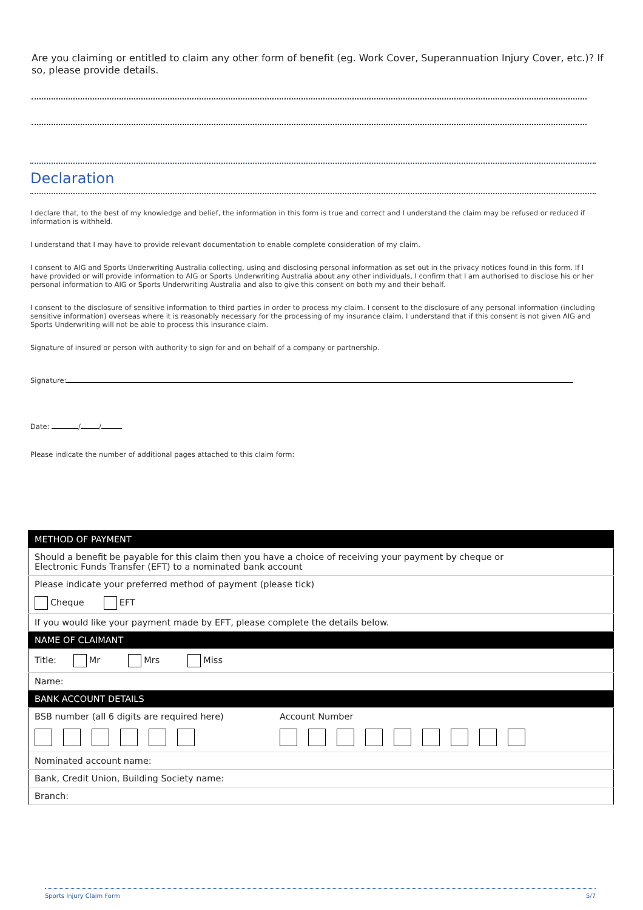Are you claiming or entitled to claim any other form of benefit (eg. Work Cover, Superannuation Injury Cover, etc.)? If so, please provide details.
Declaration
I declare that, to the best of my knowledge and belief, the information in this form is true and correct and I understand the claim may be refused or reduced if information is withheld.
I understand that I may have to provide relevant documentation to enable complete consideration of my claim.
I consent to AIG and Sports Underwriting Australia collecting, using and disclosing personal information as set out in the privacy notices found in this form. If I have provided or will provide information to AIG or Sports Underwriting Australia about any other individuals, I confirm that I am authorised to disclose his or her personal information to AIG or Sports Underwriting Australia and also to give this consent on both my and their behalf.
I consent to the disclosure of sensitive information to third parties in order to process my claim. I consent to the disclosure of any personal information (including sensitive information) overseas where it is reasonably necessary for the processing of my insurance claim. I understand that if this consent is not given AIG and Sports Underwriting will not be able to process this insurance claim.
Signature of insured or person with authority to sign for and on behalf of a company or partnership.
Signature:
Date: / /
Please indicate the number of additional pages attached to this claim form:
| METHOD OF PAYMENT | |
| --- | --- |
| Should a benefit be payable for this claim then you have a choice of receiving your payment by cheque or Electronic Funds Transfer (EFT) to a nominated bank account | |
| Please indicate your preferred method of payment (please tick) | |
| Cheque EFT | |
| If you would like your payment made by EFT, please complete the details below. | |
| NAME OF CLAIMANT | |
| Title: Mr Mrs Miss | |
| Name: | |
| BANK ACCOUNT DETAILS | |
| BSB number (all 6 digits are required here) | Account Number |
| Nominated account name: | |
| Bank, Credit Union, Building Society name: | |
| Branch: | |
Sports Injury Claim Form 5/7